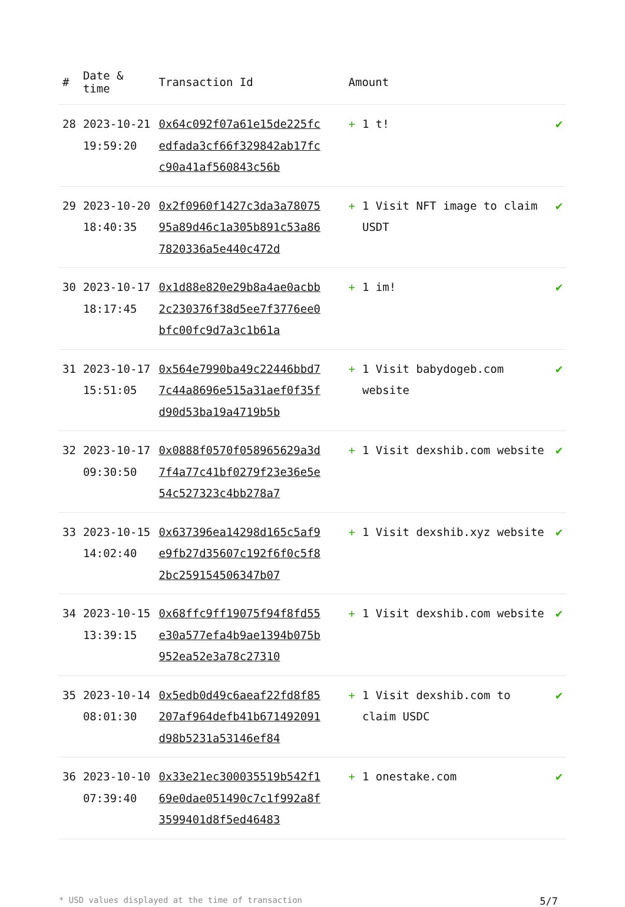| # | Date & time | Transaction Id | Amount | |
| --- | --- | --- | --- | --- |
| 28 | 2023-10-21 19:59:20 | 0x64c092f07a61e15de225fcedfada3cf66f329842ab17fcc90a41af560843c56b | + 1 t! | ✔ |
| 29 | 2023-10-20 18:40:35 | 0x2f0960f1427c3da3a7807595a89d46c1a305b891c53a867820336a5e440c472d | + 1 Visit NFT image to claim USDT | ✔ |
| 30 | 2023-10-17 18:17:45 | 0x1d88e820e29b8a4ae0acbb2c230376f38d5ee7f3776ee0bfc00fc9d7a3c1b61a | + 1 im! | ✔ |
| 31 | 2023-10-17 15:51:05 | 0x564e7990ba49c22446bbd77c44a8696e515a31aef0f35fd90d53ba19a4719b5b | + 1 Visit babydogeb.com website | ✔ |
| 32 | 2023-10-17 09:30:50 | 0x0888f0570f058965629a3d7f4a77c41bf0279f23e36e5e54c527323c4bb278a7 | + 1 Visit dexshib.com website | ✔ |
| 33 | 2023-10-15 14:02:40 | 0x637396ea14298d165c5af9e9fb27d35607c192f6f0c5f82bc259154506347b07 | + 1 Visit dexshib.xyz website | ✔ |
| 34 | 2023-10-15 13:39:15 | 0x68ffc9ff19075f94f8fd55e30a577efa4b9ae1394b075b952ea52e3a78c27310 | + 1 Visit dexshib.com website | ✔ |
| 35 | 2023-10-14 08:01:30 | 0x5edb0d49c6aeaf22fd8f85207af964defb41b671492091d98b5231a53146ef84 | + 1 Visit dexshib.com to claim USDC | ✔ |
| 36 | 2023-10-10 07:39:40 | 0x33e21ec300035519b542f169e0dae051490c7c1f992a8f3599401d8f5ed46483 | + 1 onestake.com | ✔ |
* USD values displayed at the time of transaction 5/7